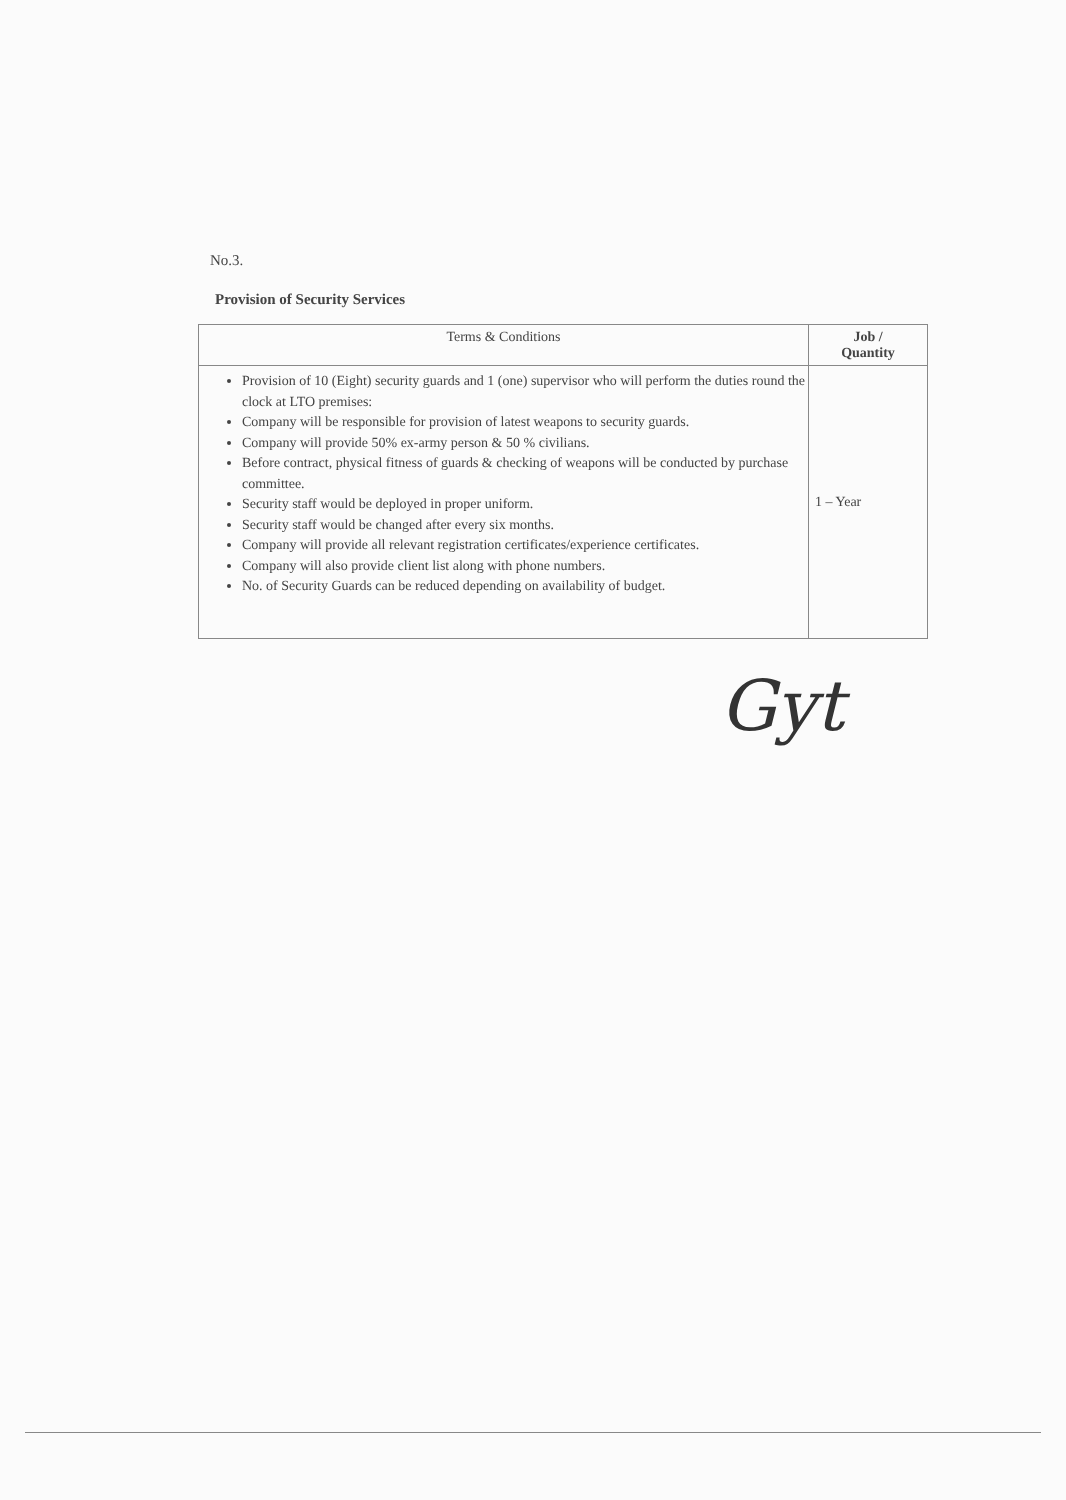No.3.
Provision of Security Services
| Terms & Conditions | Job / Quantity |
| --- | --- |
| Provision of 10 (Eight) security guards and 1 (one) supervisor who will perform the duties round the clock at LTO premises: Company will be responsible for provision of latest weapons to security guards. Company will provide 50% ex-army person & 50 % civilians. Before contract, physical fitness of guards & checking of weapons will be conducted by purchase committee. Security staff would be deployed in proper uniform. Security staff would be changed after every six months. Company will provide all relevant registration certificates/experience certificates. Company will also provide client list along with phone numbers. No. of Security Guards can be reduced depending on availability of budget. | 1 – Year |
Gyt